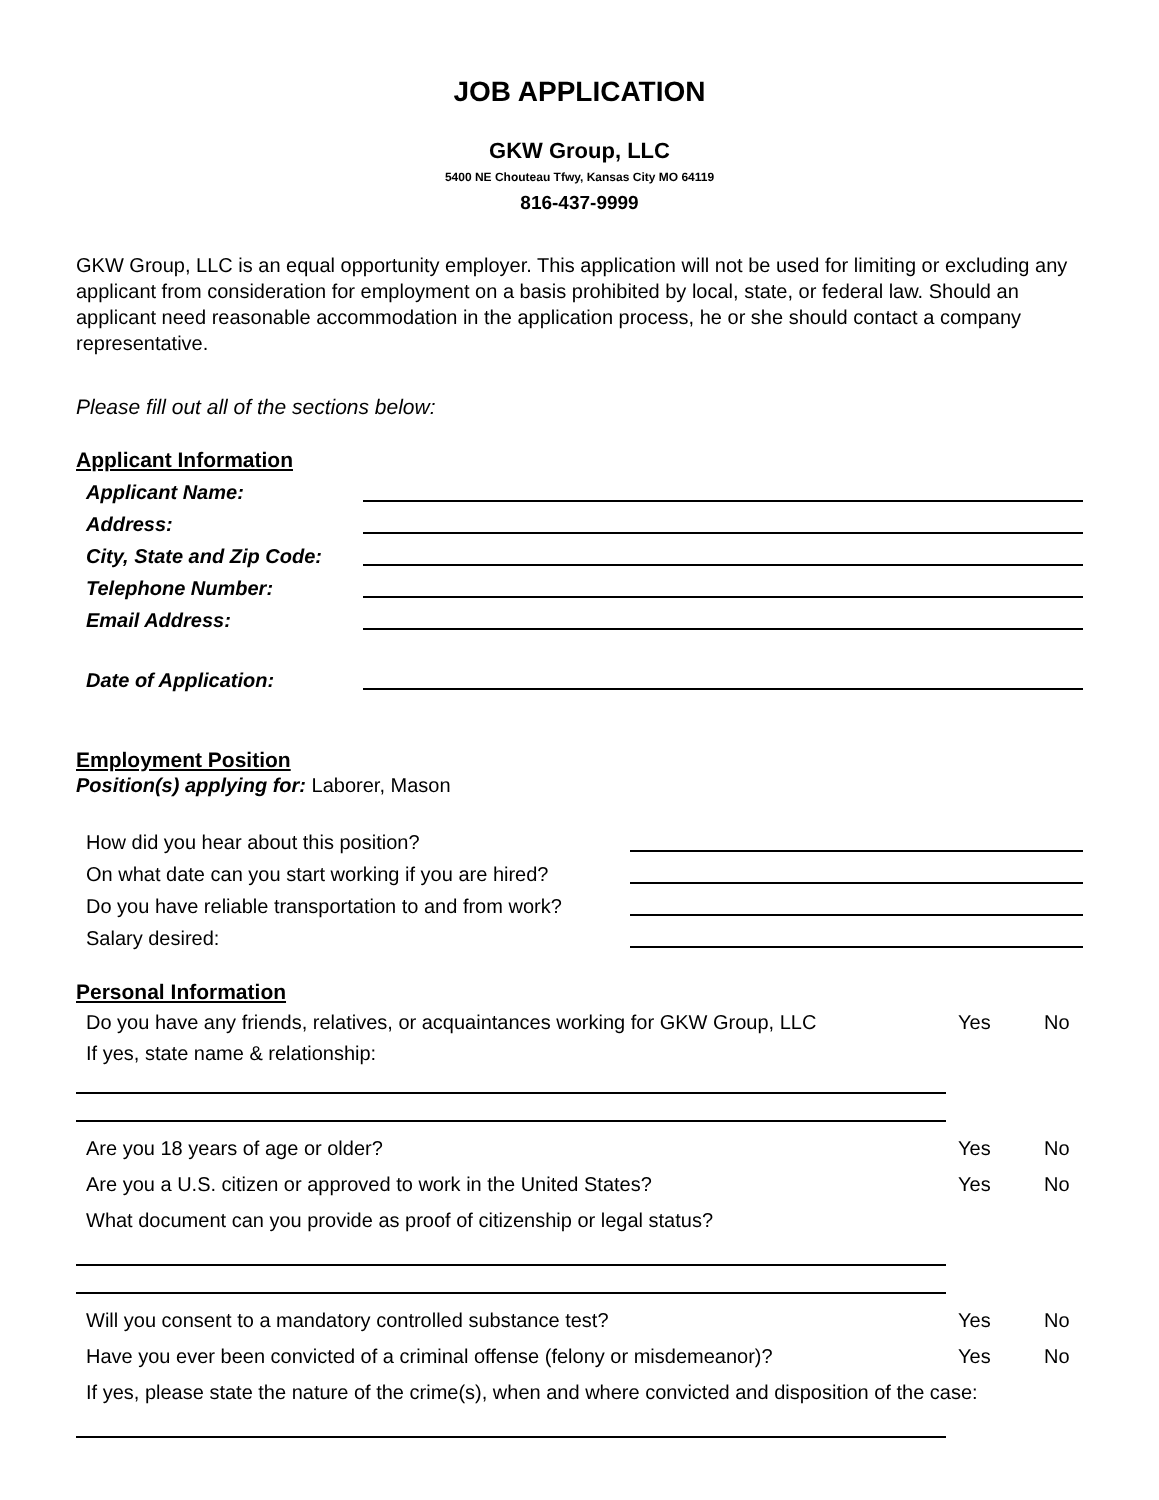JOB APPLICATION
GKW Group, LLC
5400 NE Chouteau Tfwy, Kansas City MO 64119
816-437-9999
GKW Group, LLC is an equal opportunity employer. This application will not be used for limiting or excluding any applicant from consideration for employment on a basis prohibited by local, state, or federal law. Should an applicant need reasonable accommodation in the application process, he or she should contact a company representative.
Please fill out all of the sections below:
Applicant Information
Applicant Name:
Address:
City, State and Zip Code:
Telephone Number:
Email Address:
Date of Application:
Employment Position
Position(s) applying for: Laborer, Mason
How did you hear about this position?
On what date can you start working if you are hired?
Do you have reliable transportation to and from work?
Salary desired:
Personal Information
Do you have any friends, relatives, or acquaintances working for GKW Group, LLC Yes No
If yes, state name & relationship:
Are you 18 years of age or older? Yes No
Are you a U.S. citizen or approved to work in the United States? Yes No
What document can you provide as proof of citizenship or legal status?
Will you consent to a mandatory controlled substance test? Yes No
Have you ever been convicted of a criminal offense (felony or misdemeanor)? Yes No
If yes, please state the nature of the crime(s), when and where convicted and disposition of the case: